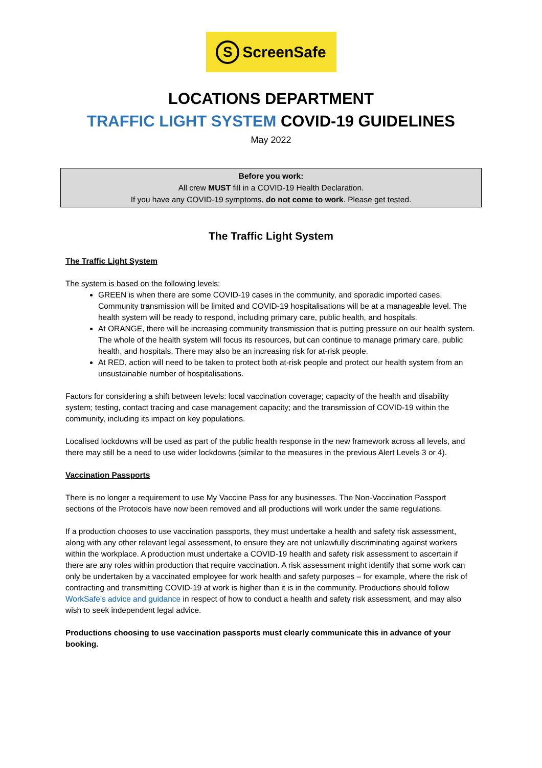S ScreenSafe
LOCATIONS DEPARTMENT
TRAFFIC LIGHT SYSTEM COVID-19 GUIDELINES
May 2022
Before you work:
All crew MUST fill in a COVID-19 Health Declaration.
If you have any COVID-19 symptoms, do not come to work. Please get tested.
The Traffic Light System
The Traffic Light System
The system is based on the following levels:
GREEN is when there are some COVID-19 cases in the community, and sporadic imported cases. Community transmission will be limited and COVID-19 hospitalisations will be at a manageable level. The health system will be ready to respond, including primary care, public health, and hospitals.
At ORANGE, there will be increasing community transmission that is putting pressure on our health system. The whole of the health system will focus its resources, but can continue to manage primary care, public health, and hospitals. There may also be an increasing risk for at-risk people.
At RED, action will need to be taken to protect both at-risk people and protect our health system from an unsustainable number of hospitalisations.
Factors for considering a shift between levels: local vaccination coverage; capacity of the health and disability system; testing, contact tracing and case management capacity; and the transmission of COVID-19 within the community, including its impact on key populations.
Localised lockdowns will be used as part of the public health response in the new framework across all levels, and there may still be a need to use wider lockdowns (similar to the measures in the previous Alert Levels 3 or 4).
Vaccination Passports
There is no longer a requirement to use My Vaccine Pass for any businesses. The Non-Vaccination Passport sections of the Protocols have now been removed and all productions will work under the same regulations.
If a production chooses to use vaccination passports, they must undertake a health and safety risk assessment, along with any other relevant legal assessment, to ensure they are not unlawfully discriminating against workers within the workplace. A production must undertake a COVID-19 health and safety risk assessment to ascertain if there are any roles within production that require vaccination. A risk assessment might identify that some work can only be undertaken by a vaccinated employee for work health and safety purposes – for example, where the risk of contracting and transmitting COVID-19 at work is higher than it is in the community. Productions should follow WorkSafe’s advice and guidance in respect of how to conduct a health and safety risk assessment, and may also wish to seek independent legal advice.
Productions choosing to use vaccination passports must clearly communicate this in advance of your booking.